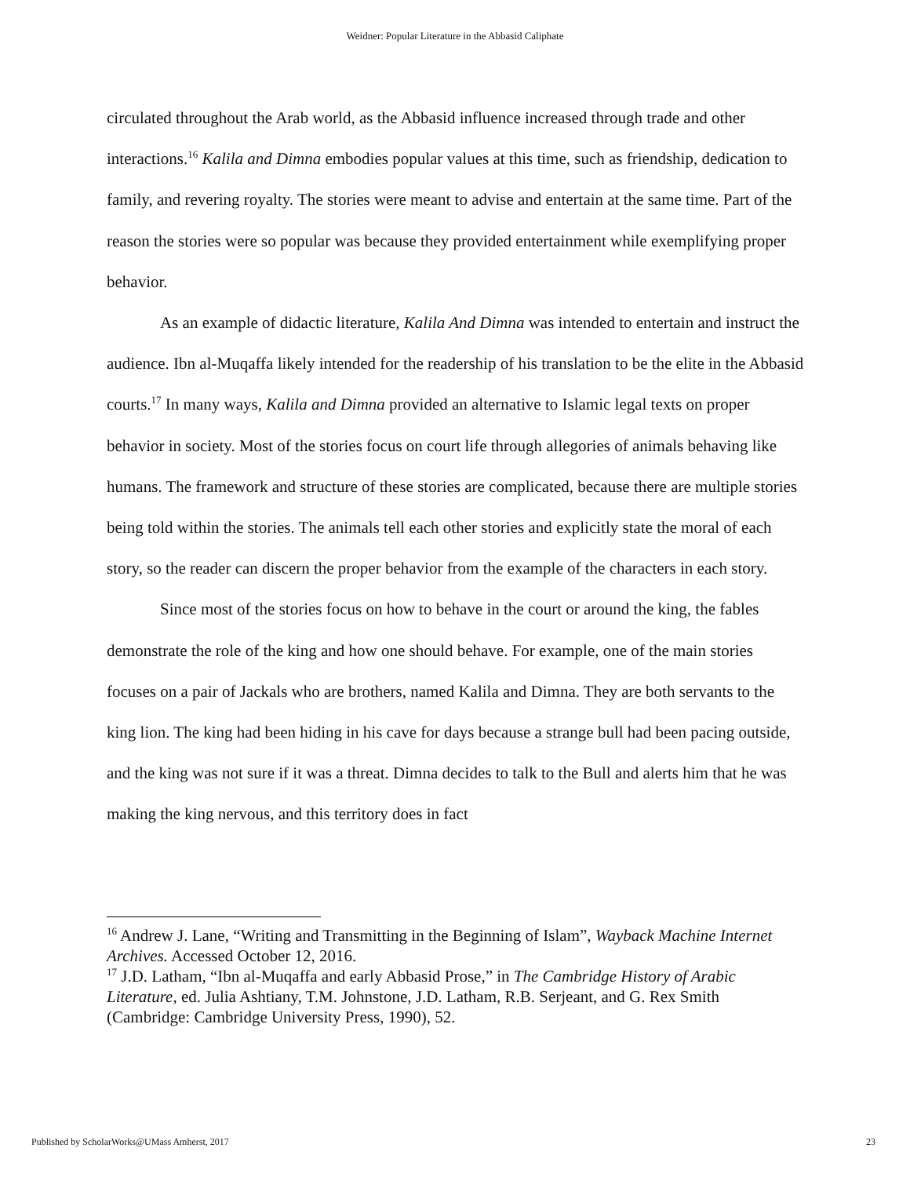Weidner: Popular Literature in the Abbasid Caliphate
circulated throughout the Arab world, as the Abbasid influence increased through trade and other interactions.<sup>16</sup> Kalila and Dimna embodies popular values at this time, such as friendship, dedication to family, and revering royalty. The stories were meant to advise and entertain at the same time. Part of the reason the stories were so popular was because they provided entertainment while exemplifying proper behavior.
As an example of didactic literature, Kalila And Dimna was intended to entertain and instruct the audience. Ibn al-Muqaffa likely intended for the readership of his translation to be the elite in the Abbasid courts.<sup>17</sup> In many ways, Kalila and Dimna provided an alternative to Islamic legal texts on proper behavior in society. Most of the stories focus on court life through allegories of animals behaving like humans. The framework and structure of these stories are complicated, because there are multiple stories being told within the stories. The animals tell each other stories and explicitly state the moral of each story, so the reader can discern the proper behavior from the example of the characters in each story.
Since most of the stories focus on how to behave in the court or around the king, the fables demonstrate the role of the king and how one should behave. For example, one of the main stories focuses on a pair of Jackals who are brothers, named Kalila and Dimna. They are both servants to the king lion. The king had been hiding in his cave for days because a strange bull had been pacing outside, and the king was not sure if it was a threat. Dimna decides to talk to the Bull and alerts him that he was making the king nervous, and this territory does in fact
<sup>16</sup> Andrew J. Lane, “Writing and Transmitting in the Beginning of Islam”, Wayback Machine Internet Archives. Accessed October 12, 2016.
<sup>17</sup> J.D. Latham, “Ibn al-Muqaffa and early Abbasid Prose,” in The Cambridge History of Arabic Literature, ed. Julia Ashtiany, T.M. Johnstone, J.D. Latham, R.B. Serjeant, and G. Rex Smith (Cambridge: Cambridge University Press, 1990), 52.
Published by ScholarWorks@UMass Amherst, 2017 23